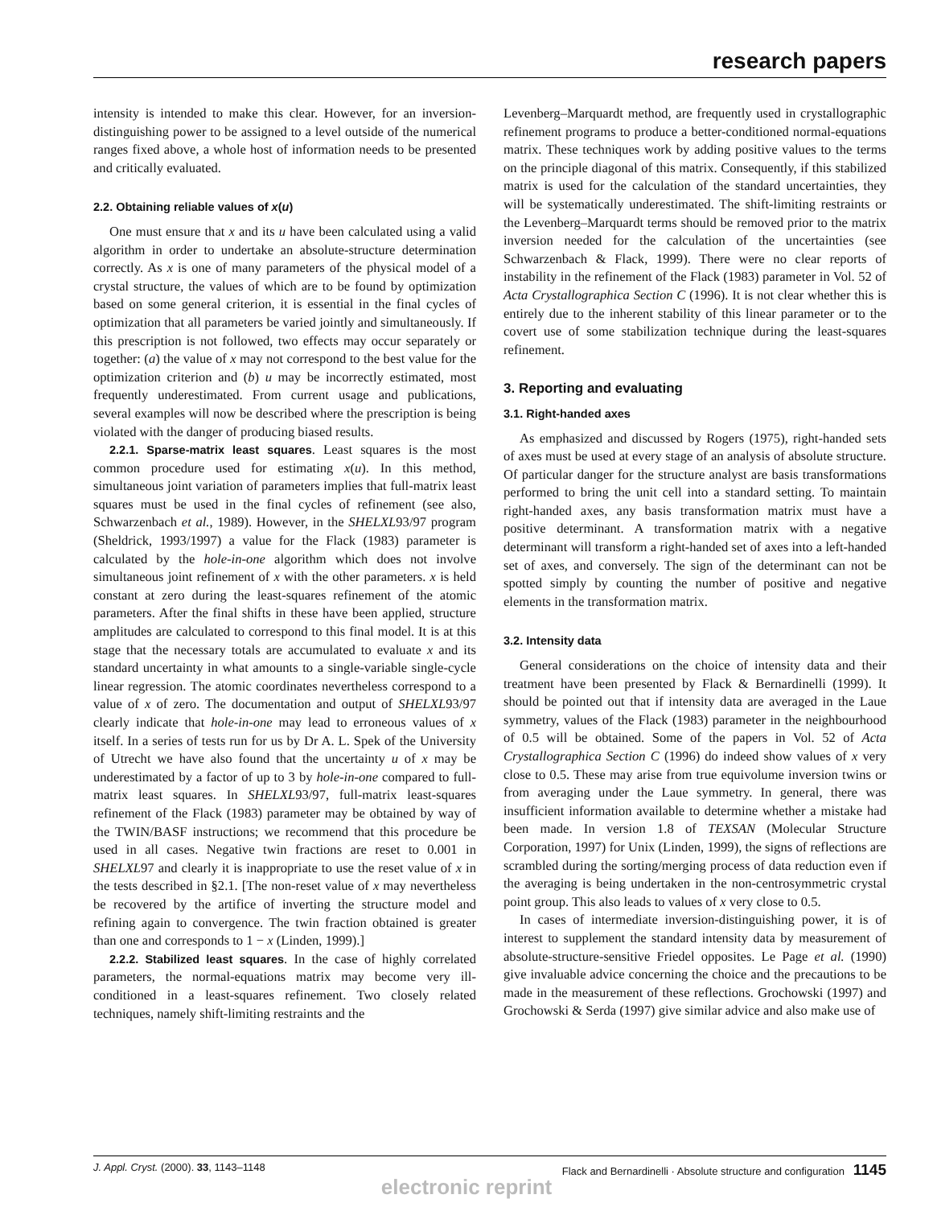research papers
intensity is intended to make this clear. However, for an inversion-distinguishing power to be assigned to a level outside of the numerical ranges fixed above, a whole host of information needs to be presented and critically evaluated.
2.2. Obtaining reliable values of x(u)
One must ensure that x and its u have been calculated using a valid algorithm in order to undertake an absolute-structure determination correctly. As x is one of many parameters of the physical model of a crystal structure, the values of which are to be found by optimization based on some general criterion, it is essential in the final cycles of optimization that all parameters be varied jointly and simultaneously. If this prescription is not followed, two effects may occur separately or together: (a) the value of x may not correspond to the best value for the optimization criterion and (b) u may be incorrectly estimated, most frequently underestimated. From current usage and publications, several examples will now be described where the prescription is being violated with the danger of producing biased results.
2.2.1. Sparse-matrix least squares. Least squares is the most common procedure used for estimating x(u). In this method, simultaneous joint variation of parameters implies that full-matrix least squares must be used in the final cycles of refinement (see also, Schwarzenbach et al., 1989). However, in the SHELXL93/97 program (Sheldrick, 1993/1997) a value for the Flack (1983) parameter is calculated by the hole-in-one algorithm which does not involve simultaneous joint refinement of x with the other parameters. x is held constant at zero during the least-squares refinement of the atomic parameters. After the final shifts in these have been applied, structure amplitudes are calculated to correspond to this final model. It is at this stage that the necessary totals are accumulated to evaluate x and its standard uncertainty in what amounts to a single-variable single-cycle linear regression. The atomic coordinates nevertheless correspond to a value of x of zero. The documentation and output of SHELXL93/97 clearly indicate that hole-in-one may lead to erroneous values of x itself. In a series of tests run for us by Dr A. L. Spek of the University of Utrecht we have also found that the uncertainty u of x may be underestimated by a factor of up to 3 by hole-in-one compared to full-matrix least squares. In SHELXL93/97, full-matrix least-squares refinement of the Flack (1983) parameter may be obtained by way of the TWIN/BASF instructions; we recommend that this procedure be used in all cases. Negative twin fractions are reset to 0.001 in SHELXL97 and clearly it is inappropriate to use the reset value of x in the tests described in §2.1. [The non-reset value of x may nevertheless be recovered by the artifice of inverting the structure model and refining again to convergence. The twin fraction obtained is greater than one and corresponds to 1 − x (Linden, 1999).]
2.2.2. Stabilized least squares. In the case of highly correlated parameters, the normal-equations matrix may become very ill-conditioned in a least-squares refinement. Two closely related techniques, namely shift-limiting restraints and the
Levenberg–Marquardt method, are frequently used in crystallographic refinement programs to produce a better-conditioned normal-equations matrix. These techniques work by adding positive values to the terms on the principle diagonal of this matrix. Consequently, if this stabilized matrix is used for the calculation of the standard uncertainties, they will be systematically underestimated. The shift-limiting restraints or the Levenberg–Marquardt terms should be removed prior to the matrix inversion needed for the calculation of the uncertainties (see Schwarzenbach & Flack, 1999). There were no clear reports of instability in the refinement of the Flack (1983) parameter in Vol. 52 of Acta Crystallographica Section C (1996). It is not clear whether this is entirely due to the inherent stability of this linear parameter or to the covert use of some stabilization technique during the least-squares refinement.
3. Reporting and evaluating
3.1. Right-handed axes
As emphasized and discussed by Rogers (1975), right-handed sets of axes must be used at every stage of an analysis of absolute structure. Of particular danger for the structure analyst are basis transformations performed to bring the unit cell into a standard setting. To maintain right-handed axes, any basis transformation matrix must have a positive determinant. A transformation matrix with a negative determinant will transform a right-handed set of axes into a left-handed set of axes, and conversely. The sign of the determinant can not be spotted simply by counting the number of positive and negative elements in the transformation matrix.
3.2. Intensity data
General considerations on the choice of intensity data and their treatment have been presented by Flack & Bernardinelli (1999). It should be pointed out that if intensity data are averaged in the Laue symmetry, values of the Flack (1983) parameter in the neighbourhood of 0.5 will be obtained. Some of the papers in Vol. 52 of Acta Crystallographica Section C (1996) do indeed show values of x very close to 0.5. These may arise from true equivolume inversion twins or from averaging under the Laue symmetry. In general, there was insufficient information available to determine whether a mistake had been made. In version 1.8 of TEXSAN (Molecular Structure Corporation, 1997) for Unix (Linden, 1999), the signs of reflections are scrambled during the sorting/merging process of data reduction even if the averaging is being undertaken in the non-centrosymmetric crystal point group. This also leads to values of x very close to 0.5.
In cases of intermediate inversion-distinguishing power, it is of interest to supplement the standard intensity data by measurement of absolute-structure-sensitive Friedel opposites. Le Page et al. (1990) give invaluable advice concerning the choice and the precautions to be made in the measurement of these reflections. Grochowski (1997) and Grochowski & Serda (1997) give similar advice and also make use of
J. Appl. Cryst. (2000). 33, 1143–1148 Flack and Bernardinelli · Absolute structure and configuration 1145
electronic reprint